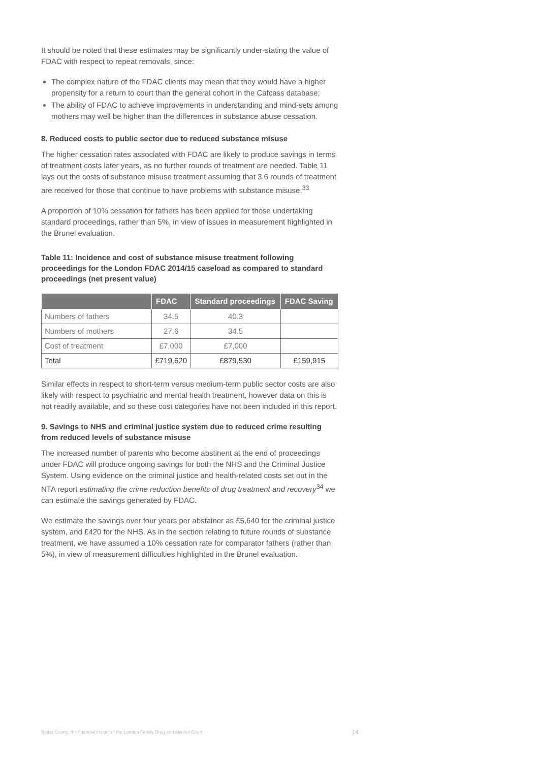It should be noted that these estimates may be significantly under-stating the value of FDAC with respect to repeat removals, since:
The complex nature of the FDAC clients may mean that they would have a higher propensity for a return to court than the general cohort in the Cafcass database;
The ability of FDAC to achieve improvements in understanding and mind-sets among mothers may well be higher than the differences in substance abuse cessation.
8. Reduced costs to public sector due to reduced substance misuse
The higher cessation rates associated with FDAC are likely to produce savings in terms of treatment costs later years, as no further rounds of treatment are needed. Table 11 lays out the costs of substance misuse treatment assuming that 3.6 rounds of treatment are received for those that continue to have problems with substance misuse.<sup>33</sup>
A proportion of 10% cessation for fathers has been applied for those undertaking standard proceedings, rather than 5%, in view of issues in measurement highlighted in the Brunel evaluation.
Table 11: Incidence and cost of substance misuse treatment following proceedings for the London FDAC 2014/15 caseload as compared to standard proceedings (net present value)
| | FDAC | Standard proceedings | FDAC Saving |
| --- | --- | --- | --- |
| Numbers of fathers | 34.5 | 40.3 | |
| Numbers of mothers | 27.6 | 34.5 | |
| Cost of treatment | £7,000 | £7,000 | |
| Total | £719,620 | £879,530 | £159,915 |
Similar effects in respect to short-term versus medium-term public sector costs are also likely with respect to psychiatric and mental health treatment, however data on this is not readily available, and so these cost categories have not been included in this report.
9. Savings to NHS and criminal justice system due to reduced crime resulting from reduced levels of substance misuse
The increased number of parents who become abstinent at the end of proceedings under FDAC will produce ongoing savings for both the NHS and the Criminal Justice System. Using evidence on the criminal justice and health-related costs set out in the NTA report estimating the crime reduction benefits of drug treatment and recovery<sup>34</sup> we can estimate the savings generated by FDAC.
We estimate the savings over four years per abstainer as £5,640 for the criminal justice system, and £420 for the NHS. As in the section relating to future rounds of substance treatment, we have assumed a 10% cessation rate for comparator fathers (rather than 5%), in view of measurement difficulties highlighted in the Brunel evaluation.
Better Courts: the financial impact of the London Family Drug and Alcohol Court 14